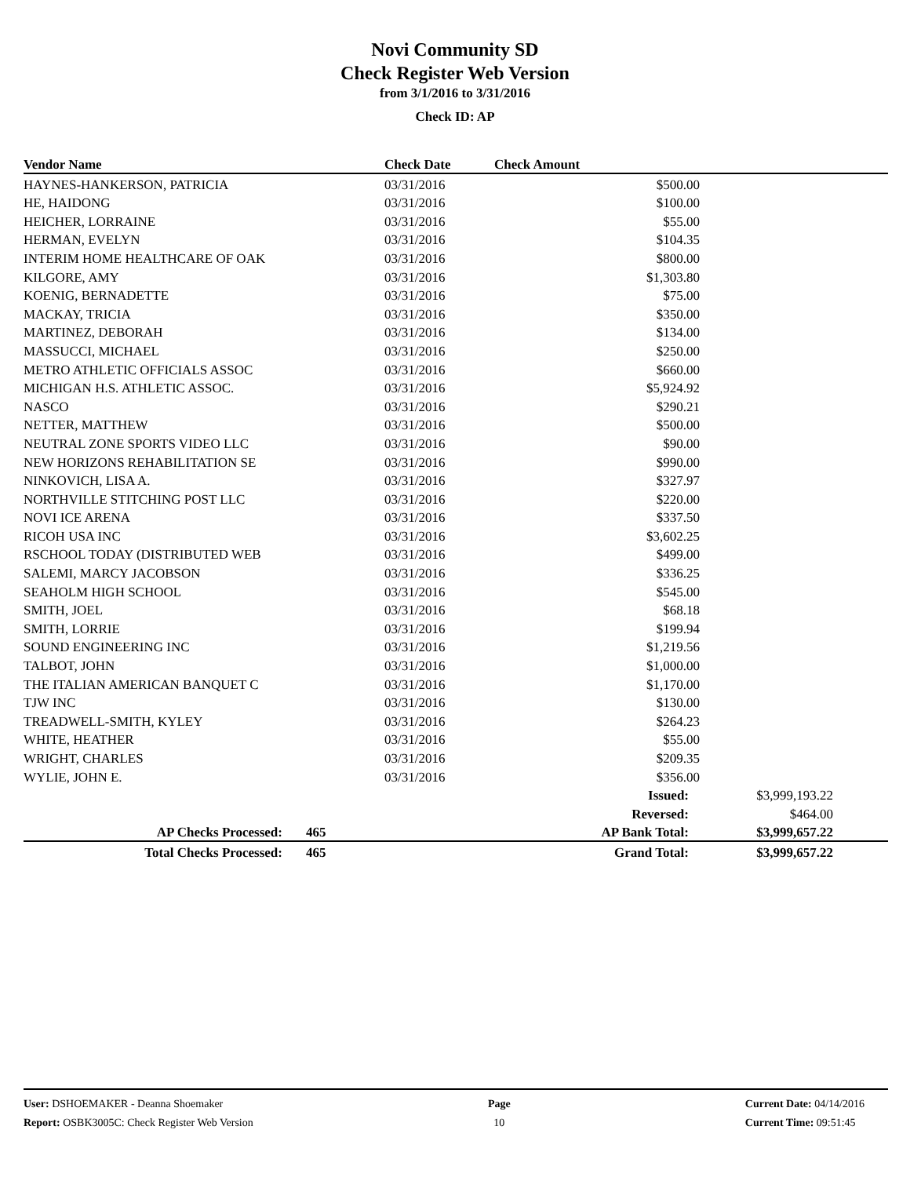Novi Community SD
Check Register Web Version
from 3/1/2016 to 3/31/2016
Check ID: AP
| Vendor Name | | Check Date | Check Amount | | |
| --- | --- | --- | --- | --- | --- |
| HAYNES-HANKERSON, PATRICIA | | 03/31/2016 | $500.00 | | |
| HE, HAIDONG | | 03/31/2016 | $100.00 | | |
| HEICHER, LORRAINE | | 03/31/2016 | $55.00 | | |
| HERMAN, EVELYN | | 03/31/2016 | $104.35 | | |
| INTERIM HOME HEALTHCARE OF OAK | | 03/31/2016 | $800.00 | | |
| KILGORE, AMY | | 03/31/2016 | $1,303.80 | | |
| KOENIG, BERNADETTE | | 03/31/2016 | $75.00 | | |
| MACKAY, TRICIA | | 03/31/2016 | $350.00 | | |
| MARTINEZ, DEBORAH | | 03/31/2016 | $134.00 | | |
| MASSUCCI, MICHAEL | | 03/31/2016 | $250.00 | | |
| METRO ATHLETIC OFFICIALS ASSOC | | 03/31/2016 | $660.00 | | |
| MICHIGAN H.S. ATHLETIC ASSOC. | | 03/31/2016 | $5,924.92 | | |
| NASCO | | 03/31/2016 | $290.21 | | |
| NETTER, MATTHEW | | 03/31/2016 | $500.00 | | |
| NEUTRAL ZONE SPORTS VIDEO LLC | | 03/31/2016 | $90.00 | | |
| NEW HORIZONS REHABILITATION SE | | 03/31/2016 | $990.00 | | |
| NINKOVICH, LISA A. | | 03/31/2016 | $327.97 | | |
| NORTHVILLE STITCHING POST LLC | | 03/31/2016 | $220.00 | | |
| NOVI ICE ARENA | | 03/31/2016 | $337.50 | | |
| RICOH USA INC | | 03/31/2016 | $3,602.25 | | |
| RSCHOOL TODAY (DISTRIBUTED WEB | | 03/31/2016 | $499.00 | | |
| SALEMI, MARCY JACOBSON | | 03/31/2016 | $336.25 | | |
| SEAHOLM HIGH SCHOOL | | 03/31/2016 | $545.00 | | |
| SMITH, JOEL | | 03/31/2016 | $68.18 | | |
| SMITH, LORRIE | | 03/31/2016 | $199.94 | | |
| SOUND ENGINEERING INC | | 03/31/2016 | $1,219.56 | | |
| TALBOT, JOHN | | 03/31/2016 | $1,000.00 | | |
| THE ITALIAN AMERICAN BANQUET C | | 03/31/2016 | $1,170.00 | | |
| TJW INC | | 03/31/2016 | $130.00 | | |
| TREADWELL-SMITH, KYLEY | | 03/31/2016 | $264.23 | | |
| WHITE, HEATHER | | 03/31/2016 | $55.00 | | |
| WRIGHT, CHARLES | | 03/31/2016 | $209.35 | | |
| WYLIE, JOHN E. | | 03/31/2016 | $356.00 | | |
| | | | Issued: | $3,999,193.22 | |
| | | | Reversed: | $464.00 | |
| AP Checks Processed: | 465 | | AP Bank Total: | $3,999,657.22 | |
| Total Checks Processed: | 465 | | Grand Total: | $3,999,657.22 | |
User: DSHOEMAKER - Deanna Shoemaker
Report: OSBK3005C: Check Register Web Version
Page
10
Current Date: 04/14/2016
Current Time: 09:51:45